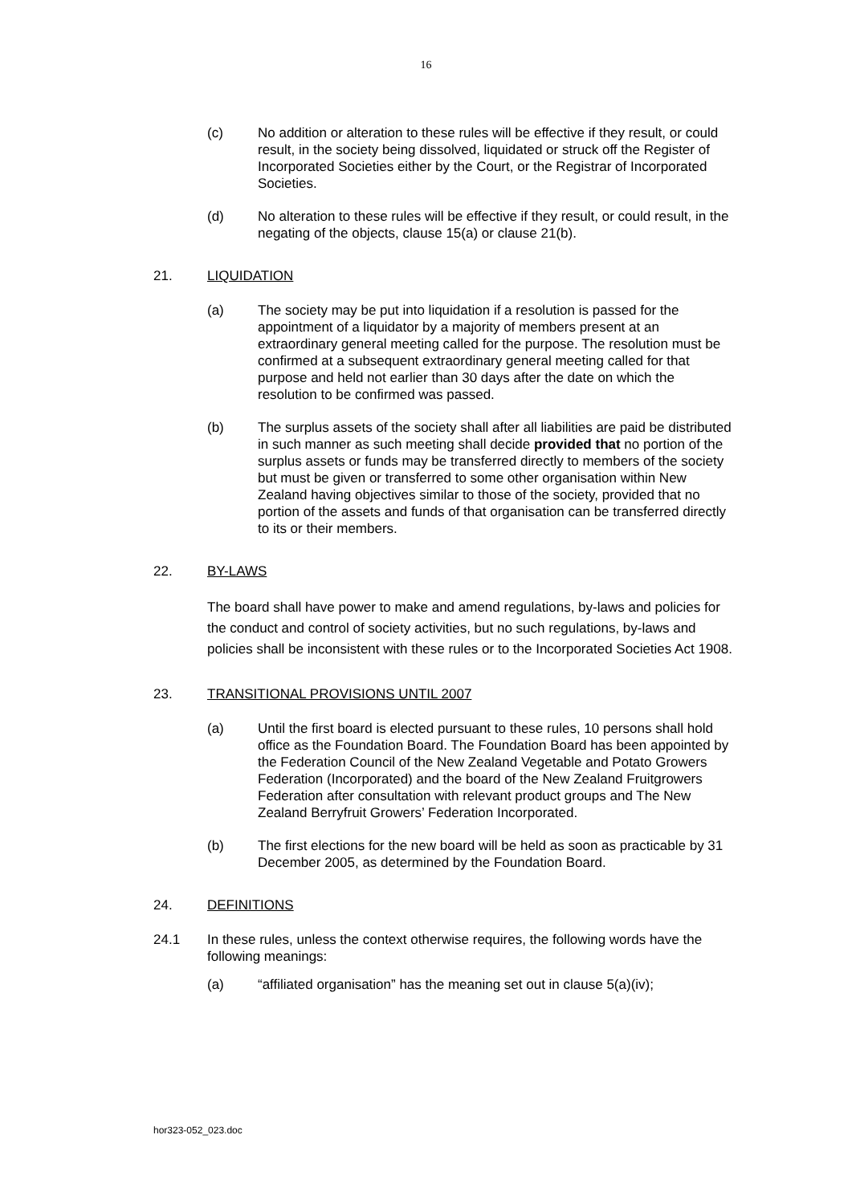16
(c) No addition or alteration to these rules will be effective if they result, or could result, in the society being dissolved, liquidated or struck off the Register of Incorporated Societies either by the Court, or the Registrar of Incorporated Societies.
(d) No alteration to these rules will be effective if they result, or could result, in the negating of the objects, clause 15(a) or clause 21(b).
21. LIQUIDATION
(a) The society may be put into liquidation if a resolution is passed for the appointment of a liquidator by a majority of members present at an extraordinary general meeting called for the purpose. The resolution must be confirmed at a subsequent extraordinary general meeting called for that purpose and held not earlier than 30 days after the date on which the resolution to be confirmed was passed.
(b) The surplus assets of the society shall after all liabilities are paid be distributed in such manner as such meeting shall decide provided that no portion of the surplus assets or funds may be transferred directly to members of the society but must be given or transferred to some other organisation within New Zealand having objectives similar to those of the society, provided that no portion of the assets and funds of that organisation can be transferred directly to its or their members.
22. BY-LAWS
The board shall have power to make and amend regulations, by-laws and policies for the conduct and control of society activities, but no such regulations, by-laws and policies shall be inconsistent with these rules or to the Incorporated Societies Act 1908.
23. TRANSITIONAL PROVISIONS UNTIL 2007
(a) Until the first board is elected pursuant to these rules, 10 persons shall hold office as the Foundation Board. The Foundation Board has been appointed by the Federation Council of the New Zealand Vegetable and Potato Growers Federation (Incorporated) and the board of the New Zealand Fruitgrowers Federation after consultation with relevant product groups and The New Zealand Berryfruit Growers’ Federation Incorporated.
(b) The first elections for the new board will be held as soon as practicable by 31 December 2005, as determined by the Foundation Board.
24. DEFINITIONS
24.1 In these rules, unless the context otherwise requires, the following words have the following meanings:
(a) “affiliated organisation” has the meaning set out in clause 5(a)(iv);
hor323-052_023.doc